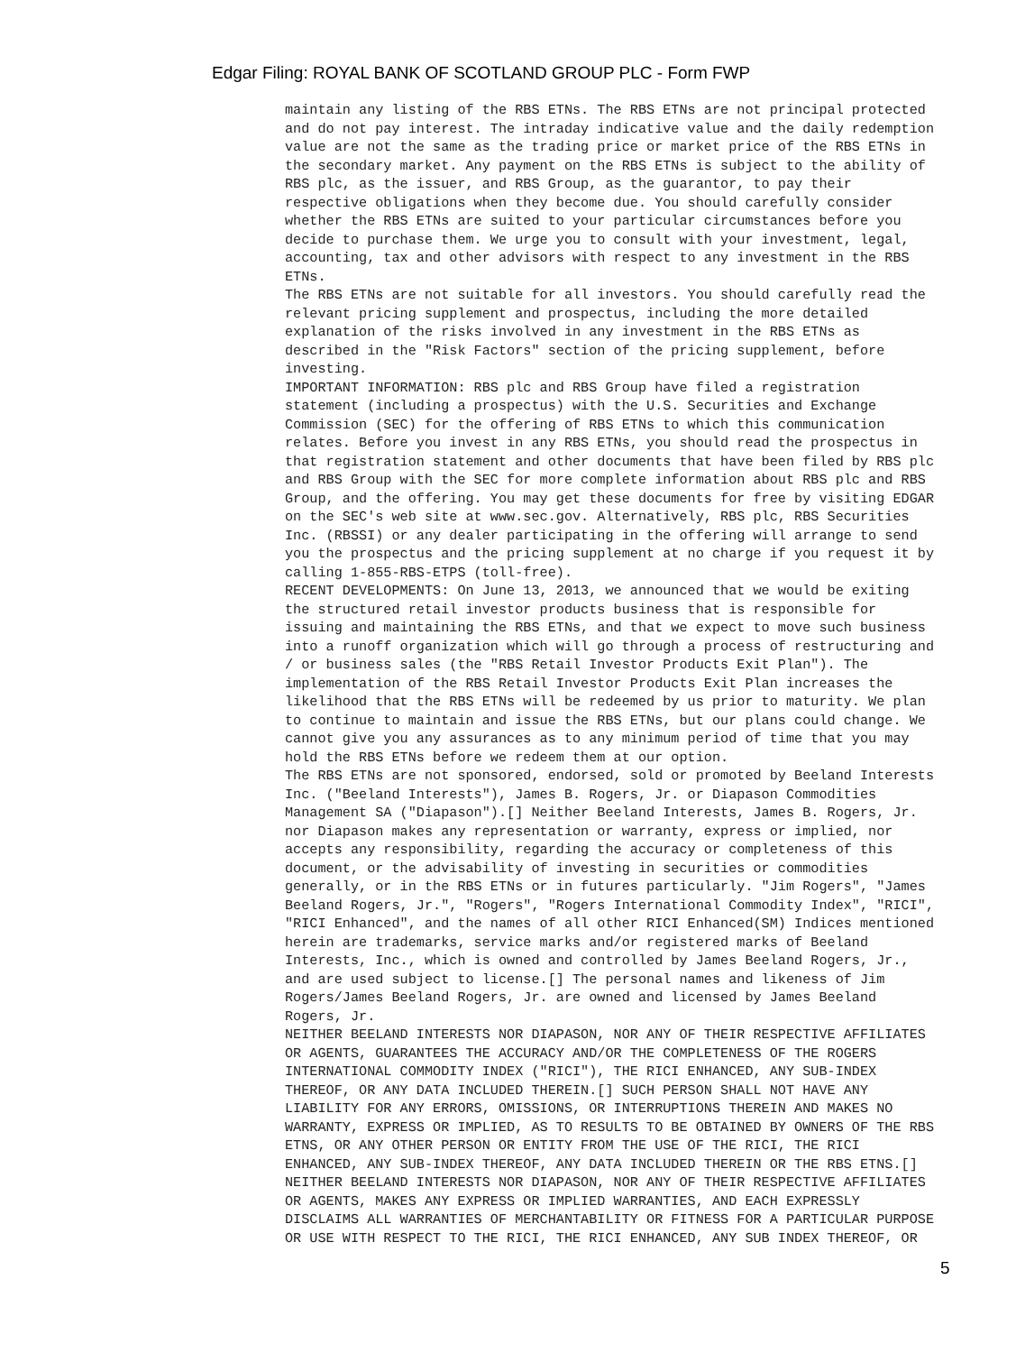Edgar Filing: ROYAL BANK OF SCOTLAND GROUP PLC - Form FWP
maintain any listing of the RBS ETNs. The RBS ETNs are not principal protected and do not pay interest. The intraday indicative value and the daily redemption value are not the same as the trading price or market price of the RBS ETNs in the secondary market. Any payment on the RBS ETNs is subject to the ability of RBS plc, as the issuer, and RBS Group, as the guarantor, to pay their respective obligations when they become due. You should carefully consider whether the RBS ETNs are suited to your particular circumstances before you decide to purchase them. We urge you to consult with your investment, legal, accounting, tax and other advisors with respect to any investment in the RBS ETNs. The RBS ETNs are not suitable for all investors. You should carefully read the relevant pricing supplement and prospectus, including the more detailed explanation of the risks involved in any investment in the RBS ETNs as described in the "Risk Factors" section of the pricing supplement, before investing. IMPORTANT INFORMATION: RBS plc and RBS Group have filed a registration statement (including a prospectus) with the U.S. Securities and Exchange Commission (SEC) for the offering of RBS ETNs to which this communication relates. Before you invest in any RBS ETNs, you should read the prospectus in that registration statement and other documents that have been filed by RBS plc and RBS Group with the SEC for more complete information about RBS plc and RBS Group, and the offering. You may get these documents for free by visiting EDGAR on the SEC's web site at www.sec.gov. Alternatively, RBS plc, RBS Securities Inc. (RBSSI) or any dealer participating in the offering will arrange to send you the prospectus and the pricing supplement at no charge if you request it by calling 1-855-RBS-ETPS (toll-free). RECENT DEVELOPMENTS: On June 13, 2013, we announced that we would be exiting the structured retail investor products business that is responsible for issuing and maintaining the RBS ETNs, and that we expect to move such business into a runoff organization which will go through a process of restructuring and / or business sales (the "RBS Retail Investor Products Exit Plan"). The implementation of the RBS Retail Investor Products Exit Plan increases the likelihood that the RBS ETNs will be redeemed by us prior to maturity. We plan to continue to maintain and issue the RBS ETNs, but our plans could change. We cannot give you any assurances as to any minimum period of time that you may hold the RBS ETNs before we redeem them at our option. The RBS ETNs are not sponsored, endorsed, sold or promoted by Beeland Interests Inc. ("Beeland Interests"), James B. Rogers, Jr. or Diapason Commodities Management SA ("Diapason").[] Neither Beeland Interests, James B. Rogers, Jr. nor Diapason makes any representation or warranty, express or implied, nor accepts any responsibility, regarding the accuracy or completeness of this document, or the advisability of investing in securities or commodities generally, or in the RBS ETNs or in futures particularly. "Jim Rogers", "James Beeland Rogers, Jr.", "Rogers", "Rogers International Commodity Index", "RICI", "RICI Enhanced", and the names of all other RICI Enhanced(SM) Indices mentioned herein are trademarks, service marks and/or registered marks of Beeland Interests, Inc., which is owned and controlled by James Beeland Rogers, Jr., and are used subject to license.[] The personal names and likeness of Jim Rogers/James Beeland Rogers, Jr. are owned and licensed by James Beeland Rogers, Jr. NEITHER BEELAND INTERESTS NOR DIAPASON, NOR ANY OF THEIR RESPECTIVE AFFILIATES OR AGENTS, GUARANTEES THE ACCURACY AND/OR THE COMPLETENESS OF THE ROGERS INTERNATIONAL COMMODITY INDEX ("RICI"), THE RICI ENHANCED, ANY SUB-INDEX THEREOF, OR ANY DATA INCLUDED THEREIN.[] SUCH PERSON SHALL NOT HAVE ANY LIABILITY FOR ANY ERRORS, OMISSIONS, OR INTERRUPTIONS THEREIN AND MAKES NO WARRANTY, EXPRESS OR IMPLIED, AS TO RESULTS TO BE OBTAINED BY OWNERS OF THE RBS ETNS, OR ANY OTHER PERSON OR ENTITY FROM THE USE OF THE RICI, THE RICI ENHANCED, ANY SUB-INDEX THEREOF, ANY DATA INCLUDED THEREIN OR THE RBS ETNS.[] NEITHER BEELAND INTERESTS NOR DIAPASON, NOR ANY OF THEIR RESPECTIVE AFFILIATES OR AGENTS, MAKES ANY EXPRESS OR IMPLIED WARRANTIES, AND EACH EXPRESSLY DISCLAIMS ALL WARRANTIES OF MERCHANTABILITY OR FITNESS FOR A PARTICULAR PURPOSE OR USE WITH RESPECT TO THE RICI, THE RICI ENHANCED, ANY SUB INDEX THEREOF, OR
5